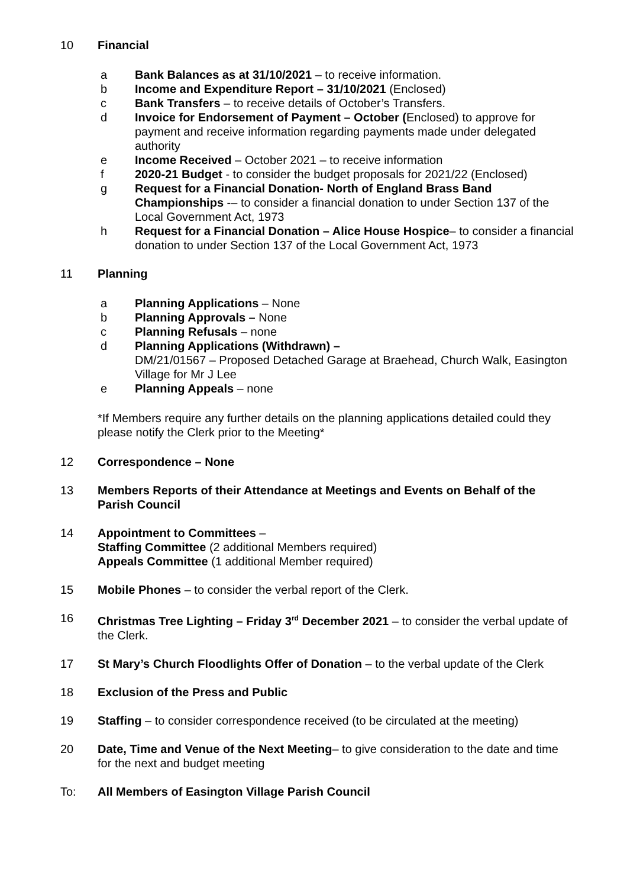10 Financial
a Bank Balances as at 31/10/2021 – to receive information.
b Income and Expenditure Report – 31/10/2021 (Enclosed)
c Bank Transfers – to receive details of October’s Transfers.
d Invoice for Endorsement of Payment – October (Enclosed) to approve for payment and receive information regarding payments made under delegated authority
e Income Received – October 2021 – to receive information
f 2020-21 Budget - to consider the budget proposals for 2021/22 (Enclosed)
g Request for a Financial Donation- North of England Brass Band Championships -– to consider a financial donation to under Section 137 of the Local Government Act, 1973
h Request for a Financial Donation – Alice House Hospice– to consider a financial donation to under Section 137 of the Local Government Act, 1973
11 Planning
a Planning Applications – None
b Planning Approvals – None
c Planning Refusals – none
d Planning Applications (Withdrawn) –
DM/21/01567 – Proposed Detached Garage at Braehead, Church Walk, Easington Village for Mr J Lee
e Planning Appeals – none
*If Members require any further details on the planning applications detailed could they please notify the Clerk prior to the Meeting*
12 Correspondence – None
13 Members Reports of their Attendance at Meetings and Events on Behalf of the Parish Council
14 Appointment to Committees –
Staffing Committee (2 additional Members required)
Appeals Committee (1 additional Member required)
15 Mobile Phones – to consider the verbal report of the Clerk.
16 Christmas Tree Lighting – Friday 3<sup>rd</sup> December 2021 – to consider the verbal update of the Clerk.
17 St Mary’s Church Floodlights Offer of Donation – to the verbal update of the Clerk
18 Exclusion of the Press and Public
19 Staffing – to consider correspondence received (to be circulated at the meeting)
20 Date, Time and Venue of the Next Meeting– to give consideration to the date and time for the next and budget meeting
To: All Members of Easington Village Parish Council